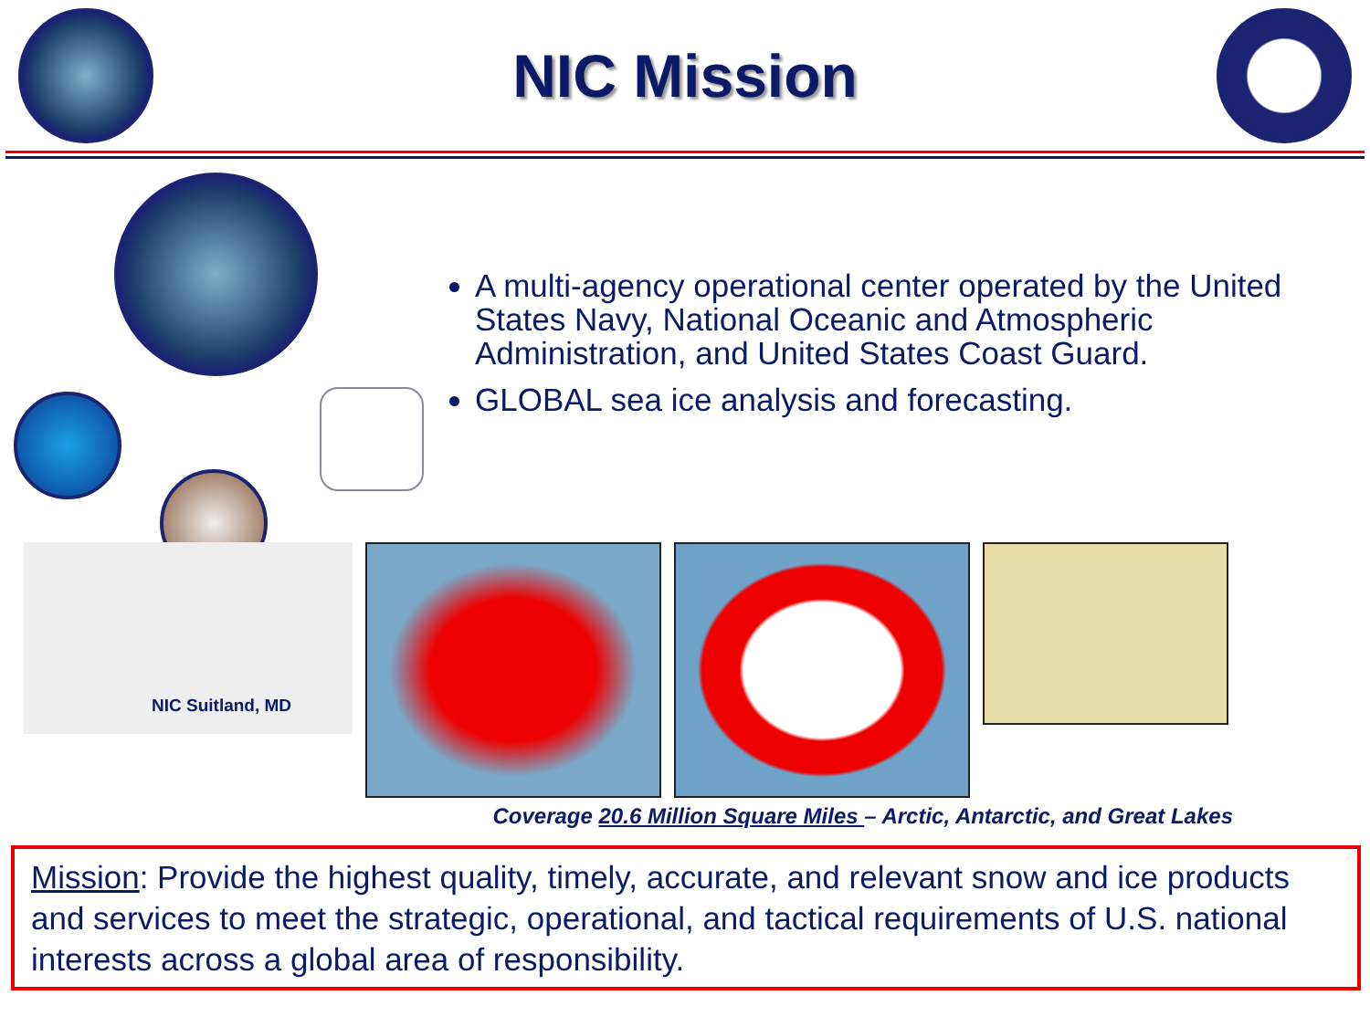NIC Mission
A multi-agency operational center operated by the United States Navy, National Oceanic and Atmospheric Administration, and United States Coast Guard.
GLOBAL sea ice analysis and forecasting.
NIC Suitland, MD
Coverage 20.6 Million Square Miles – Arctic, Antarctic, and Great Lakes
Mission: Provide the highest quality, timely, accurate, and relevant snow and ice products and services to meet the strategic, operational, and tactical requirements of U.S. national interests across a global area of responsibility.